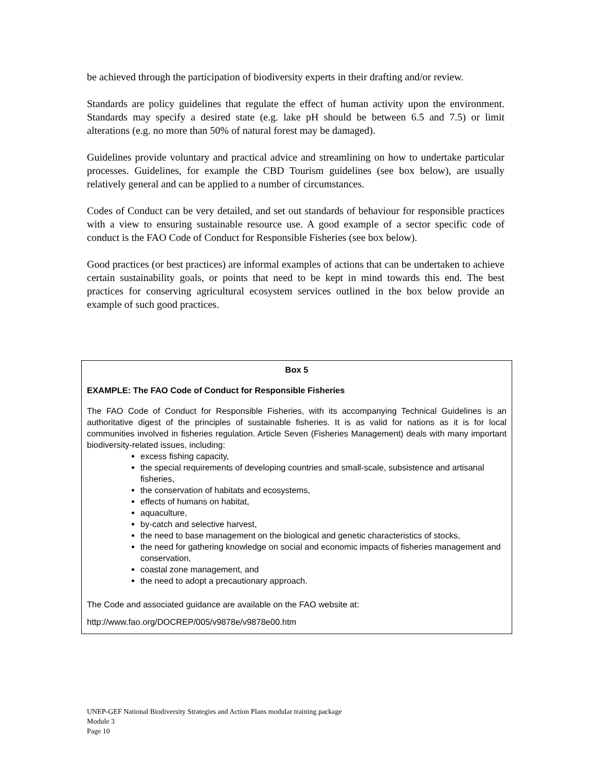be achieved through the participation of biodiversity experts in their drafting and/or review.
Standards are policy guidelines that regulate the effect of human activity upon the environment. Standards may specify a desired state (e.g. lake pH should be between 6.5 and 7.5) or limit alterations (e.g. no more than 50% of natural forest may be damaged).
Guidelines provide voluntary and practical advice and streamlining on how to undertake particular processes. Guidelines, for example the CBD Tourism guidelines (see box below), are usually relatively general and can be applied to a number of circumstances.
Codes of Conduct can be very detailed, and set out standards of behaviour for responsible practices with a view to ensuring sustainable resource use. A good example of a sector specific code of conduct is the FAO Code of Conduct for Responsible Fisheries (see box below).
Good practices (or best practices) are informal examples of actions that can be undertaken to achieve certain sustainability goals, or points that need to be kept in mind towards this end. The best practices for conserving agricultural ecosystem services outlined in the box below provide an example of such good practices.
Box 5
EXAMPLE: The FAO Code of Conduct for Responsible Fisheries
The FAO Code of Conduct for Responsible Fisheries, with its accompanying Technical Guidelines is an authoritative digest of the principles of sustainable fisheries. It is as valid for nations as it is for local communities involved in fisheries regulation. Article Seven (Fisheries Management) deals with many important biodiversity-related issues, including:
excess fishing capacity,
the special requirements of developing countries and small-scale, subsistence and artisanal fisheries,
the conservation of habitats and ecosystems,
effects of humans on habitat,
aquaculture,
by-catch and selective harvest,
the need to base management on the biological and genetic characteristics of stocks,
the need for gathering knowledge on social and economic impacts of fisheries management and conservation,
coastal zone management, and
the need to adopt a precautionary approach.
The Code and associated guidance are available on the FAO website at:
http://www.fao.org/DOCREP/005/v9878e/v9878e00.htm
UNEP-GEF National Biodiversity Strategies and Action Plans modular training package
Module 3
Page 10